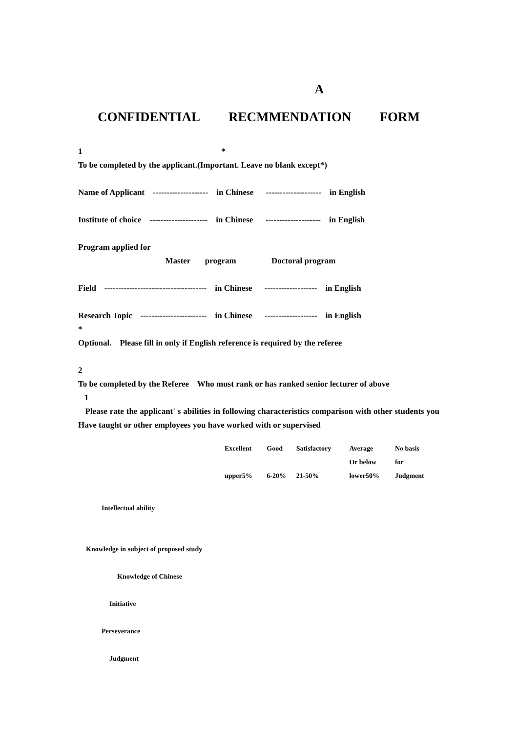A
CONFIDENTIAL RECMMENDATION FORM
1 *
To be completed by the applicant.(Important. Leave no blank except*)
Name of Applicant -------------------- in Chinese -------------------- in English
Institute of choice --------------------- in Chinese -------------------- in English
Program applied for
Master program Doctoral program
Field ------------------------------------- in Chinese ------------------- in English
Research Topic ------------------------ in Chinese ------------------- in English
*
Optional. Please fill in only if English reference is required by the referee
2
To be completed by the Referee Who must rank or has ranked senior lecturer of above
1
Please rate the applicant' s abilities in following characteristics comparison with other students you Have taught or other employees you have worked with or supervised
| | Excellent | Good | Satisfactory | Average | No basis |
| | | | | Or below | for |
| | upper5% | 6-20% | 21-50% | lower50% | Judgment |
Intellectual ability
Knowledge in subject of proposed study
Knowledge of Chinese
Initiative
Perseverance
Judgment